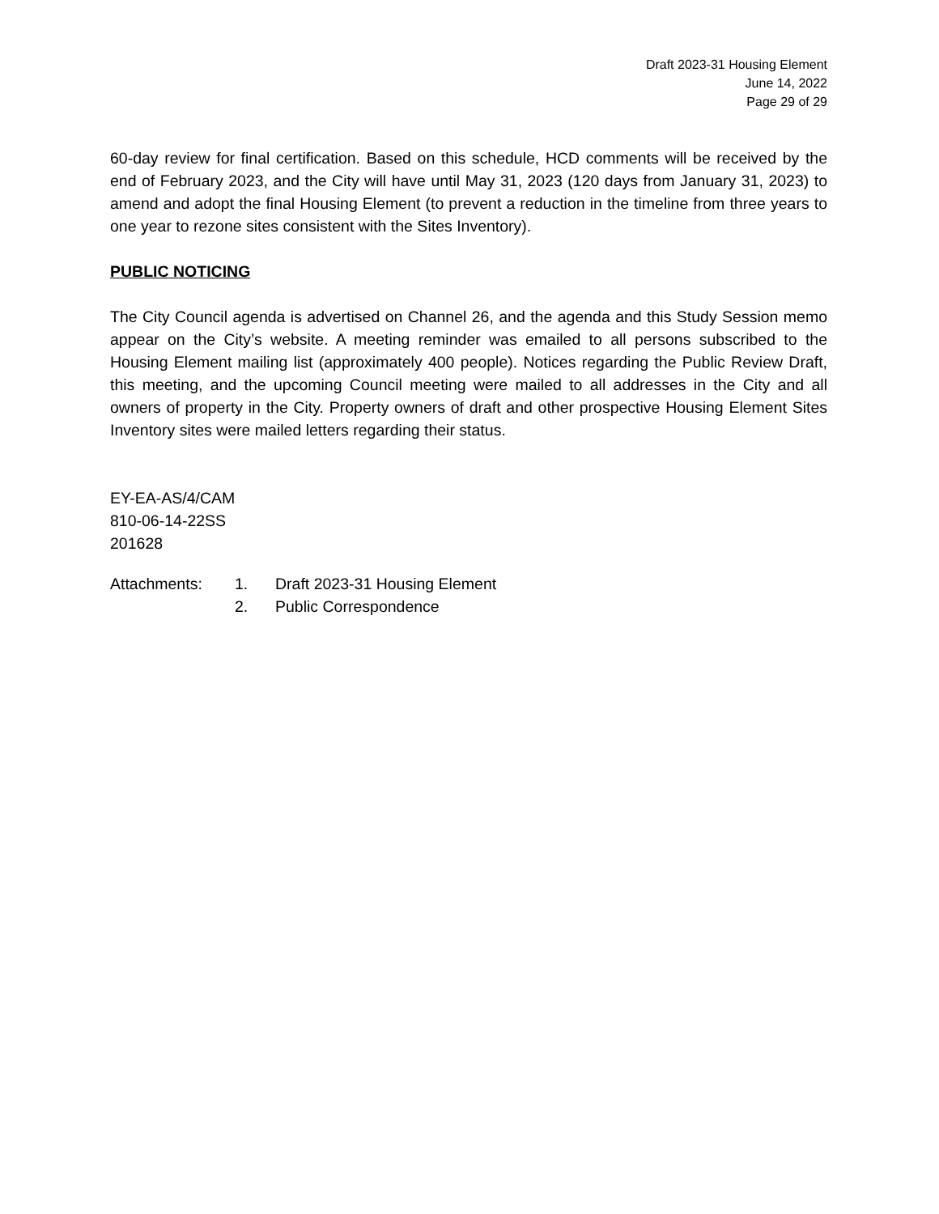Draft 2023-31 Housing Element
June 14, 2022
Page 29 of 29
60-day review for final certification. Based on this schedule, HCD comments will be received by the end of February 2023, and the City will have until May 31, 2023 (120 days from January 31, 2023) to amend and adopt the final Housing Element (to prevent a reduction in the timeline from three years to one year to rezone sites consistent with the Sites Inventory).
PUBLIC NOTICING
The City Council agenda is advertised on Channel 26, and the agenda and this Study Session memo appear on the City’s website. A meeting reminder was emailed to all persons subscribed to the Housing Element mailing list (approximately 400 people). Notices regarding the Public Review Draft, this meeting, and the upcoming Council meeting were mailed to all addresses in the City and all owners of property in the City. Property owners of draft and other prospective Housing Element Sites Inventory sites were mailed letters regarding their status.
EY-EA-AS/4/CAM
810-06-14-22SS
201628
Attachments: 1. Draft 2023-31 Housing Element
2. Public Correspondence